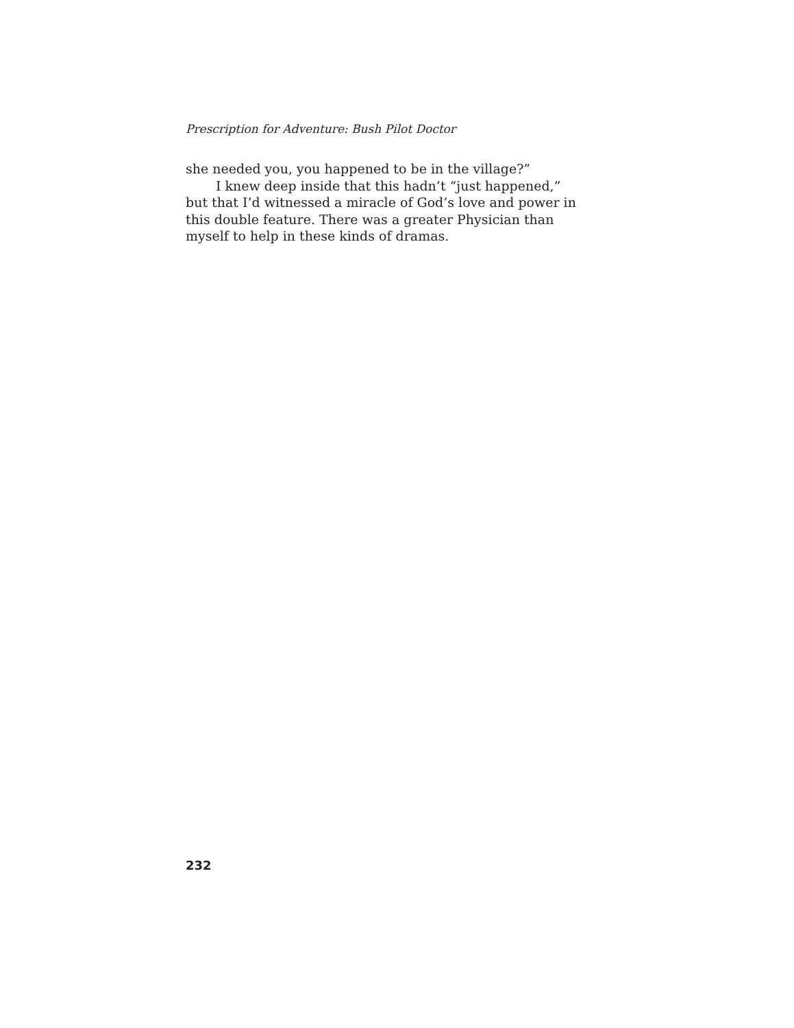Prescription for Adventure: Bush Pilot Doctor
she needed you, you happened to be in the village?”
I knew deep inside that this hadn’t “just happened,” but that I’d witnessed a miracle of God’s love and power in this double feature. There was a greater Physician than myself to help in these kinds of dramas.
232